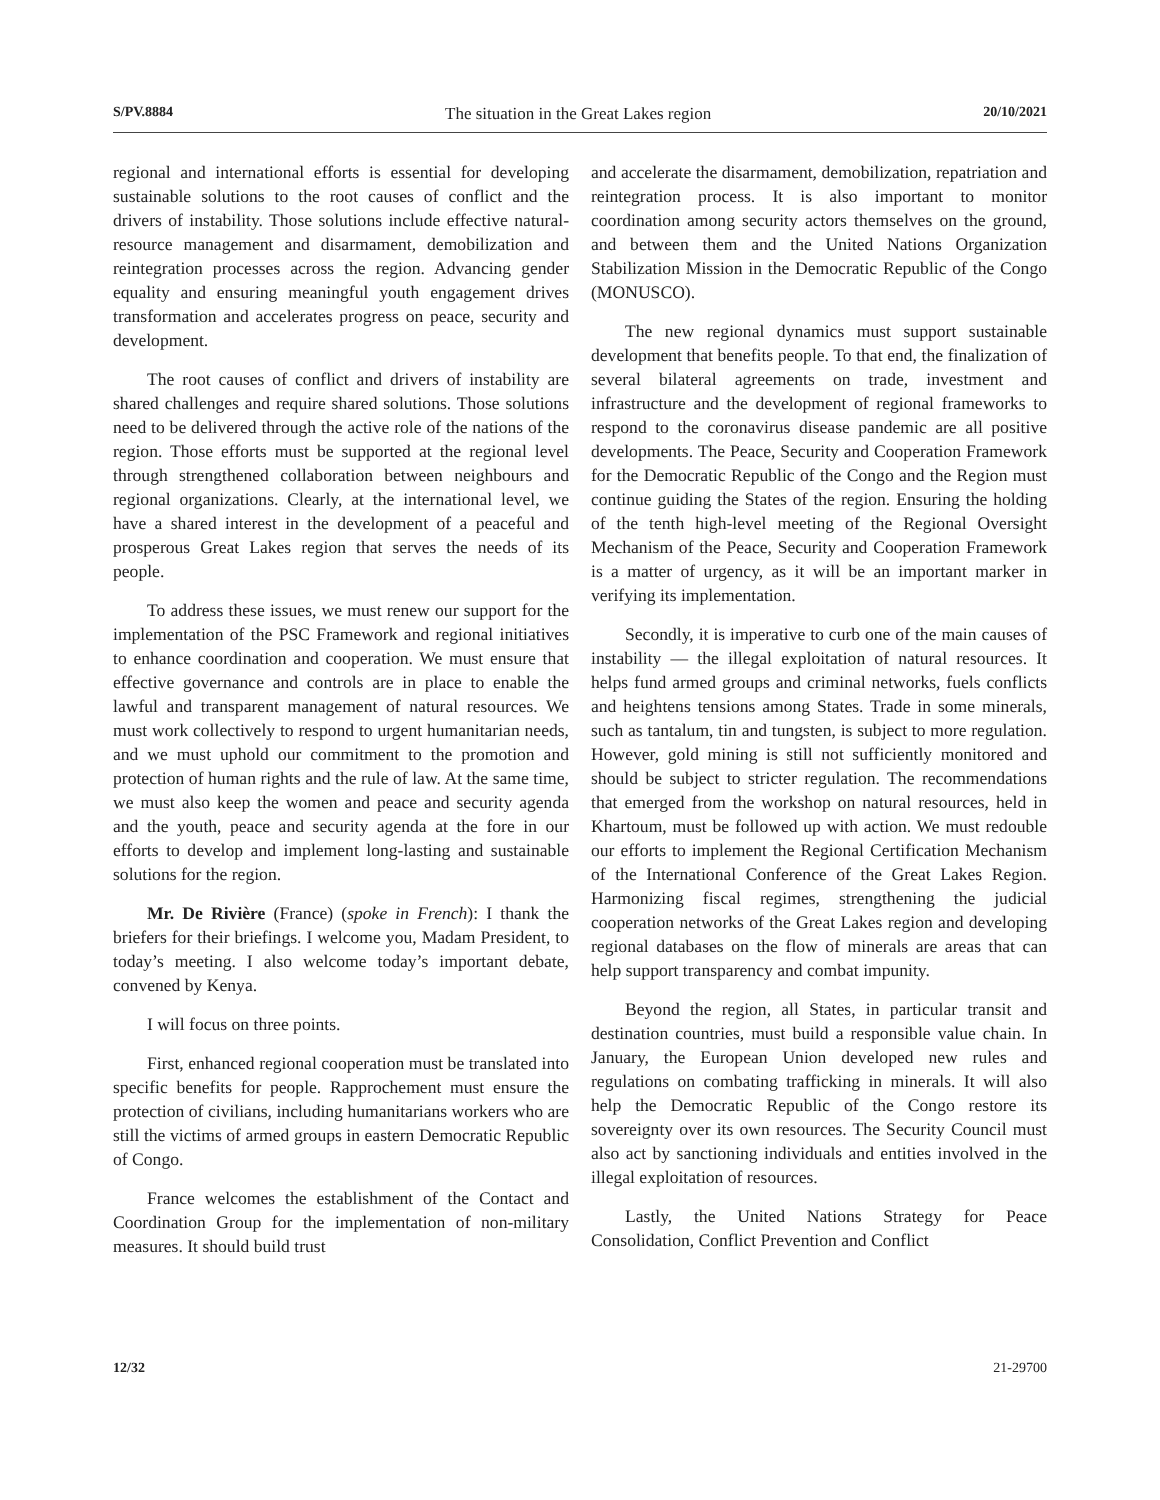S/PV.8884 The situation in the Great Lakes region 20/10/2021
regional and international efforts is essential for developing sustainable solutions to the root causes of conflict and the drivers of instability. Those solutions include effective natural-resource management and disarmament, demobilization and reintegration processes across the region. Advancing gender equality and ensuring meaningful youth engagement drives transformation and accelerates progress on peace, security and development.
The root causes of conflict and drivers of instability are shared challenges and require shared solutions. Those solutions need to be delivered through the active role of the nations of the region. Those efforts must be supported at the regional level through strengthened collaboration between neighbours and regional organizations. Clearly, at the international level, we have a shared interest in the development of a peaceful and prosperous Great Lakes region that serves the needs of its people.
To address these issues, we must renew our support for the implementation of the PSC Framework and regional initiatives to enhance coordination and cooperation. We must ensure that effective governance and controls are in place to enable the lawful and transparent management of natural resources. We must work collectively to respond to urgent humanitarian needs, and we must uphold our commitment to the promotion and protection of human rights and the rule of law. At the same time, we must also keep the women and peace and security agenda and the youth, peace and security agenda at the fore in our efforts to develop and implement long-lasting and sustainable solutions for the region.
Mr. De Rivière (France) (spoke in French): I thank the briefers for their briefings. I welcome you, Madam President, to today’s meeting. I also welcome today’s important debate, convened by Kenya.
I will focus on three points.
First, enhanced regional cooperation must be translated into specific benefits for people. Rapprochement must ensure the protection of civilians, including humanitarians workers who are still the victims of armed groups in eastern Democratic Republic of Congo.
France welcomes the establishment of the Contact and Coordination Group for the implementation of non-military measures. It should build trust
and accelerate the disarmament, demobilization, repatriation and reintegration process. It is also important to monitor coordination among security actors themselves on the ground, and between them and the United Nations Organization Stabilization Mission in the Democratic Republic of the Congo (MONUSCO).
The new regional dynamics must support sustainable development that benefits people. To that end, the finalization of several bilateral agreements on trade, investment and infrastructure and the development of regional frameworks to respond to the coronavirus disease pandemic are all positive developments. The Peace, Security and Cooperation Framework for the Democratic Republic of the Congo and the Region must continue guiding the States of the region. Ensuring the holding of the tenth high-level meeting of the Regional Oversight Mechanism of the Peace, Security and Cooperation Framework is a matter of urgency, as it will be an important marker in verifying its implementation.
Secondly, it is imperative to curb one of the main causes of instability — the illegal exploitation of natural resources. It helps fund armed groups and criminal networks, fuels conflicts and heightens tensions among States. Trade in some minerals, such as tantalum, tin and tungsten, is subject to more regulation. However, gold mining is still not sufficiently monitored and should be subject to stricter regulation. The recommendations that emerged from the workshop on natural resources, held in Khartoum, must be followed up with action. We must redouble our efforts to implement the Regional Certification Mechanism of the International Conference of the Great Lakes Region. Harmonizing fiscal regimes, strengthening the judicial cooperation networks of the Great Lakes region and developing regional databases on the flow of minerals are areas that can help support transparency and combat impunity.
Beyond the region, all States, in particular transit and destination countries, must build a responsible value chain. In January, the European Union developed new rules and regulations on combating trafficking in minerals. It will also help the Democratic Republic of the Congo restore its sovereignty over its own resources. The Security Council must also act by sanctioning individuals and entities involved in the illegal exploitation of resources.
Lastly, the United Nations Strategy for Peace Consolidation, Conflict Prevention and Conflict
12/32 21-29700